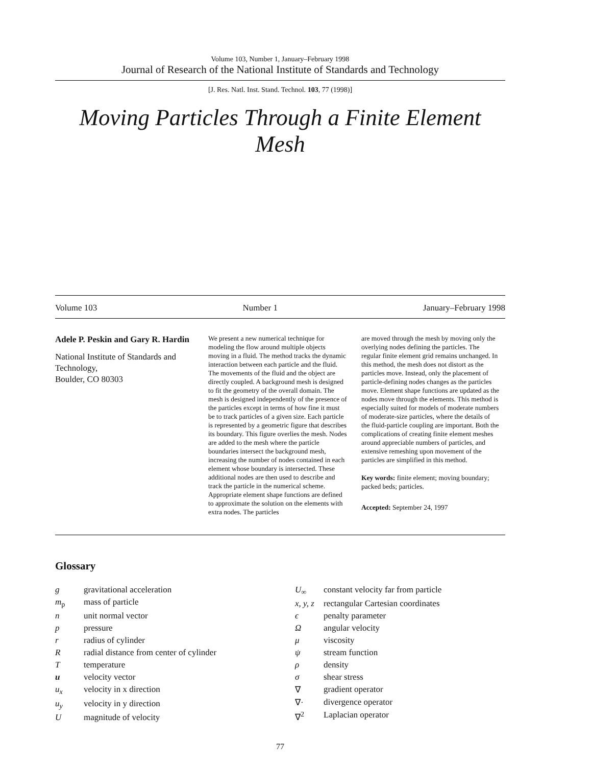Volume 103, Number 1, January–February 1998
Journal of Research of the National Institute of Standards and Technology
[J. Res. Natl. Inst. Stand. Technol. 103, 77 (1998)]
Moving Particles Through a Finite Element Mesh
Volume 103 Number 1 January–February 1998
Adele P. Peskin and Gary R. Hardin
National Institute of Standards and Technology,
Boulder, CO 80303
We present a new numerical technique for modeling the flow around multiple objects moving in a fluid. The method tracks the dynamic interaction between each particle and the fluid. The movements of the fluid and the object are directly coupled. A background mesh is designed to fit the geometry of the overall domain. The mesh is designed independently of the presence of the particles except in terms of how fine it must be to track particles of a given size. Each particle is represented by a geometric figure that describes its boundary. This figure overlies the mesh. Nodes are added to the mesh where the particle boundaries intersect the background mesh, increasing the number of nodes contained in each element whose boundary is intersected. These additional nodes are then used to describe and track the particle in the numerical scheme. Appropriate element shape functions are defined to approximate the solution on the elements with extra nodes. The particles
are moved through the mesh by moving only the overlying nodes defining the particles. The regular finite element grid remains unchanged. In this method, the mesh does not distort as the particles move. Instead, only the placement of particle-defining nodes changes as the particles move. Element shape functions are updated as the nodes move through the elements. This method is especially suited for models of moderate numbers of moderate-size particles, where the details of the fluid-particle coupling are important. Both the complications of creating finite element meshes around appreciable numbers of particles, and extensive remeshing upon movement of the particles are simplified in this method.
Key words: finite element; moving boundary; packed beds; particles.
Accepted: September 24, 1997
Glossary
| g | gravitational acceleration |
| m<sub>p</sub> | mass of particle |
| n | unit normal vector |
| p | pressure |
| r | radius of cylinder |
| R | radial distance from center of cylinder |
| T | temperature |
| u | velocity vector |
| u<sub>x</sub> | velocity in x direction |
| u<sub>y</sub> | velocity in y direction |
| U | magnitude of velocity |
| U<sub>∞</sub> | constant velocity far from particle |
| x, y, z | rectangular Cartesian coordinates |
| ϵ | penalty parameter |
| Ω | angular velocity |
| μ | viscosity |
| ψ | stream function |
| ρ | density |
| σ | shear stress |
| ∇ | gradient operator |
| ∇· | divergence operator |
| ∇<sup>2</sup> | Laplacian operator |
77